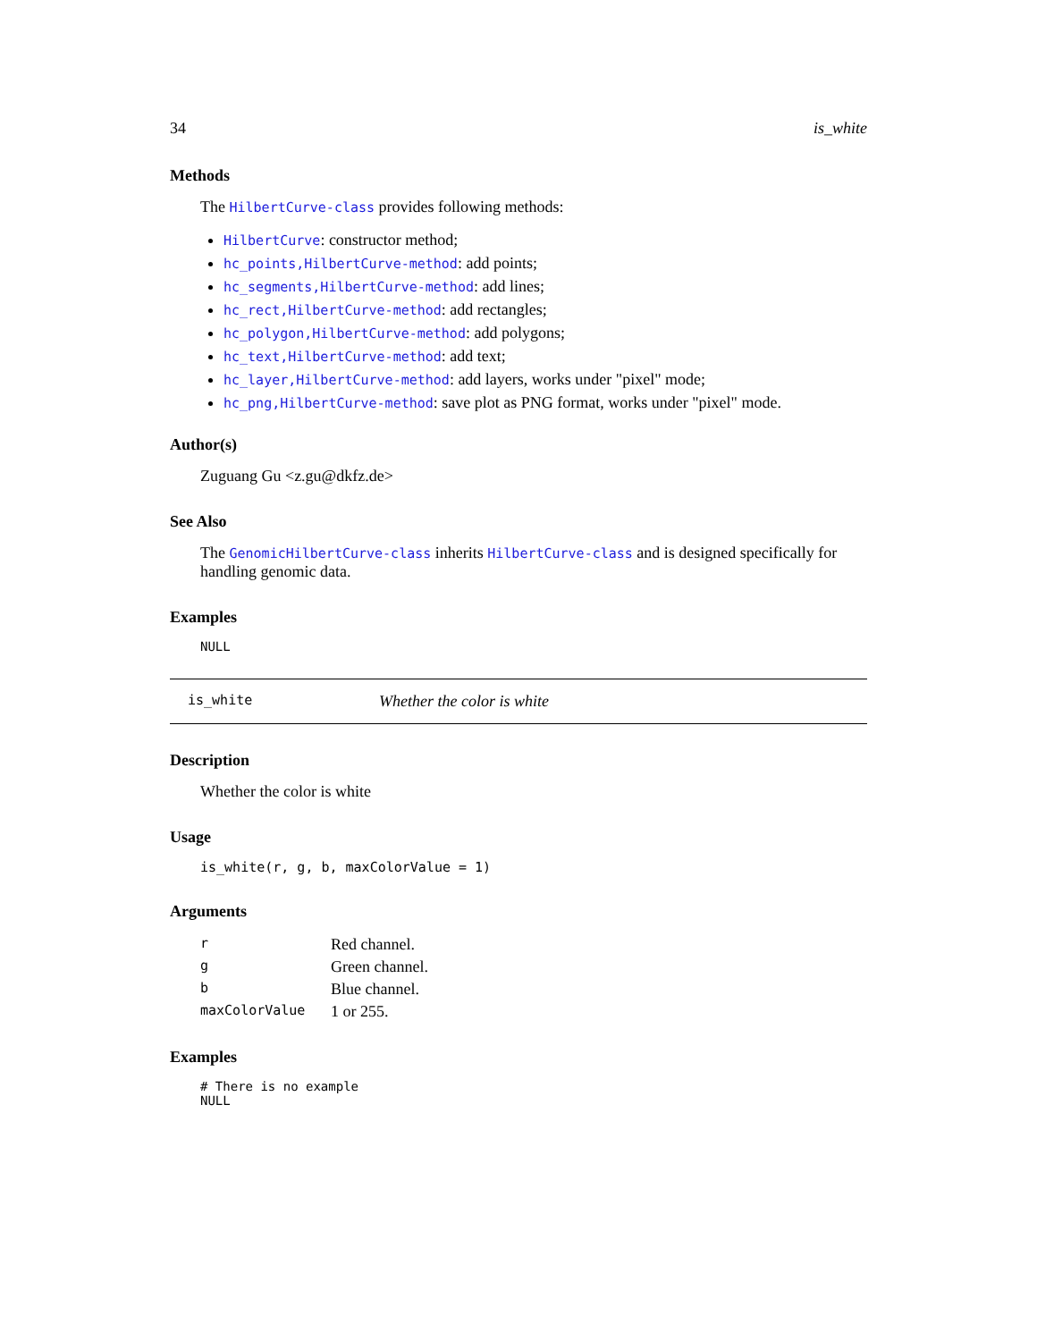34 is_white
Methods
The HilbertCurve-class provides following methods:
HilbertCurve: constructor method;
hc_points,HilbertCurve-method: add points;
hc_segments,HilbertCurve-method: add lines;
hc_rect,HilbertCurve-method: add rectangles;
hc_polygon,HilbertCurve-method: add polygons;
hc_text,HilbertCurve-method: add text;
hc_layer,HilbertCurve-method: add layers, works under "pixel" mode;
hc_png,HilbertCurve-method: save plot as PNG format, works under "pixel" mode.
Author(s)
Zuguang Gu <z.gu@dkfz.de>
See Also
The GenomicHilbertCurve-class inherits HilbertCurve-class and is designed specifically for handling genomic data.
Examples
NULL
is_white Whether the color is white
Description
Whether the color is white
Usage
is_white(r, g, b, maxColorValue = 1)
Arguments
| r | Red channel. |
| g | Green channel. |
| b | Blue channel. |
| maxColorValue | 1 or 255. |
Examples
# There is no example
NULL